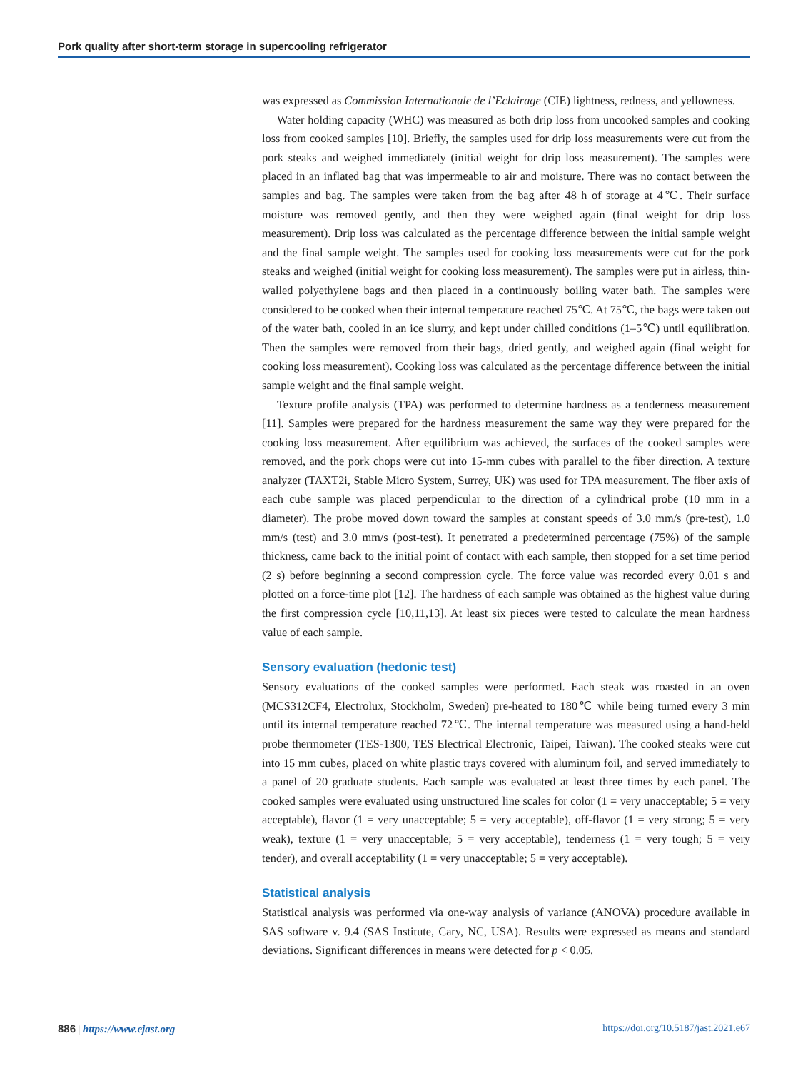Pork quality after short-term storage in supercooling refrigerator
was expressed as Commission Internationale de l’Eclairage (CIE) lightness, redness, and yellowness.
Water holding capacity (WHC) was measured as both drip loss from uncooked samples and cooking loss from cooked samples [10]. Briefly, the samples used for drip loss measurements were cut from the pork steaks and weighed immediately (initial weight for drip loss measurement). The samples were placed in an inflated bag that was impermeable to air and moisture. There was no contact between the samples and bag. The samples were taken from the bag after 48 h of storage at 4℃. Their surface moisture was removed gently, and then they were weighed again (final weight for drip loss measurement). Drip loss was calculated as the percentage difference between the initial sample weight and the final sample weight. The samples used for cooking loss measurements were cut for the pork steaks and weighed (initial weight for cooking loss measurement). The samples were put in airless, thin-walled polyethylene bags and then placed in a continuously boiling water bath. The samples were considered to be cooked when their internal temperature reached 75℃. At 75℃, the bags were taken out of the water bath, cooled in an ice slurry, and kept under chilled conditions (1–5℃) until equilibration. Then the samples were removed from their bags, dried gently, and weighed again (final weight for cooking loss measurement). Cooking loss was calculated as the percentage difference between the initial sample weight and the final sample weight.
Texture profile analysis (TPA) was performed to determine hardness as a tenderness measurement [11]. Samples were prepared for the hardness measurement the same way they were prepared for the cooking loss measurement. After equilibrium was achieved, the surfaces of the cooked samples were removed, and the pork chops were cut into 15-mm cubes with parallel to the fiber direction. A texture analyzer (TAXT2i, Stable Micro System, Surrey, UK) was used for TPA measurement. The fiber axis of each cube sample was placed perpendicular to the direction of a cylindrical probe (10 mm in a diameter). The probe moved down toward the samples at constant speeds of 3.0 mm/s (pre-test), 1.0 mm/s (test) and 3.0 mm/s (post-test). It penetrated a predetermined percentage (75%) of the sample thickness, came back to the initial point of contact with each sample, then stopped for a set time period (2 s) before beginning a second compression cycle. The force value was recorded every 0.01 s and plotted on a force-time plot [12]. The hardness of each sample was obtained as the highest value during the first compression cycle [10,11,13]. At least six pieces were tested to calculate the mean hardness value of each sample.
Sensory evaluation (hedonic test)
Sensory evaluations of the cooked samples were performed. Each steak was roasted in an oven (MCS312CF4, Electrolux, Stockholm, Sweden) pre-heated to 180℃ while being turned every 3 min until its internal temperature reached 72℃. The internal temperature was measured using a hand-held probe thermometer (TES-1300, TES Electrical Electronic, Taipei, Taiwan). The cooked steaks were cut into 15 mm cubes, placed on white plastic trays covered with aluminum foil, and served immediately to a panel of 20 graduate students. Each sample was evaluated at least three times by each panel. The cooked samples were evaluated using unstructured line scales for color (1 = very unacceptable; 5 = very acceptable), flavor (1 = very unacceptable; 5 = very acceptable), off-flavor (1 = very strong; 5 = very weak), texture (1 = very unacceptable; 5 = very acceptable), tenderness (1 = very tough; 5 = very tender), and overall acceptability (1 = very unacceptable; 5 = very acceptable).
Statistical analysis
Statistical analysis was performed via one-way analysis of variance (ANOVA) procedure available in SAS software v. 9.4 (SAS Institute, Cary, NC, USA). Results were expressed as means and standard deviations. Significant differences in means were detected for p < 0.05.
886 | https://www.ejast.org https://doi.org/10.5187/jast.2021.e67